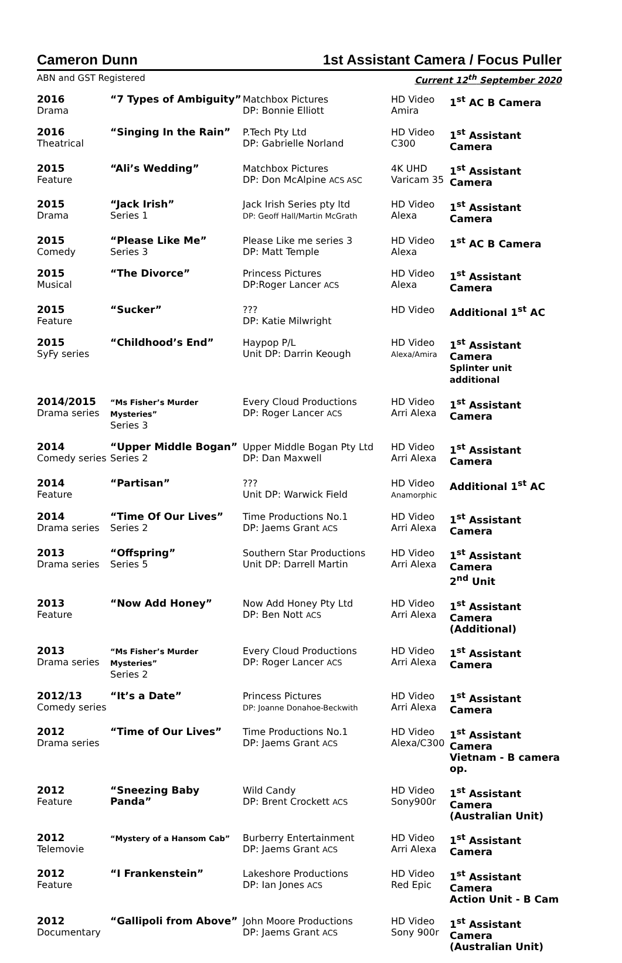Cameron Dunn 1st Assistant Camera / Focus Puller
ABN and GST Registered Current 12<sup>th</sup> September 2020
| 2016 Drama | “7 Types of Ambiguity” | Matchbox Pictures DP: Bonnie Elliott | HD Video Amira | 1<sup>st</sup> AC B Camera |
| 2016 Theatrical | “Singing In the Rain” | P.Tech Pty Ltd DP: Gabrielle Norland | HD Video C300 | 1<sup>st</sup> Assistant Camera |
| 2015 Feature | “Ali’s Wedding” | Matchbox Pictures DP: Don McAlpine ACS ASC | 4K UHD Varicam 35 | 1<sup>st</sup> Assistant Camera |
| 2015 Drama | “Jack Irish” Series 1 | Jack Irish Series pty ltd DP: Geoff Hall/Martin McGrath | HD Video Alexa | 1<sup>st</sup> Assistant Camera |
| 2015 Comedy | “Please Like Me” Series 3 | Please Like me series 3 DP: Matt Temple | HD Video Alexa | 1<sup>st</sup> AC B Camera |
| 2015 Musical | “The Divorce” | Princess Pictures DP:Roger Lancer ACS | HD Video Alexa | 1<sup>st</sup> Assistant Camera |
| 2015 Feature | “Sucker” | ??? DP: Katie Milwright | HD Video | Additional 1<sup>st</sup> AC |
| 2015 SyFy series | “Childhood’s End” | Haypop P/L Unit DP: Darrin Keough | HD Video Alexa/Amira | 1<sup>st</sup> Assistant Camera Splinter unit additional |
| 2014/2015 Drama series | “Ms Fisher’s Murder Mysteries” Series 3 | Every Cloud Productions DP: Roger Lancer ACS | HD Video Arri Alexa | 1<sup>st</sup> Assistant Camera |
| 2014 Comedy series | “Upper Middle Bogan” Series 2 | Upper Middle Bogan Pty Ltd DP: Dan Maxwell | HD Video Arri Alexa | 1<sup>st</sup> Assistant Camera |
| 2014 Feature | “Partisan” | ??? Unit DP: Warwick Field | HD Video Anamorphic | Additional 1<sup>st</sup> AC |
| 2014 Drama series | “Time Of Our Lives” Series 2 | Time Productions No.1 DP: Jaems Grant ACS | HD Video Arri Alexa | 1<sup>st</sup> Assistant Camera |
| 2013 Drama series | “Offspring” Series 5 | Southern Star Productions Unit DP: Darrell Martin | HD Video Arri Alexa | 1<sup>st</sup> Assistant Camera 2<sup>nd</sup> Unit |
| 2013 Feature | “Now Add Honey” | Now Add Honey Pty Ltd DP: Ben Nott ACS | HD Video Arri Alexa | 1<sup>st</sup> Assistant Camera (Additional) |
| 2013 Drama series | “Ms Fisher’s Murder Mysteries” Series 2 | Every Cloud Productions DP: Roger Lancer ACS | HD Video Arri Alexa | 1<sup>st</sup> Assistant Camera |
| 2012/13 Comedy series | “It’s a Date” | Princess Pictures DP: Joanne Donahoe-Beckwith | HD Video Arri Alexa | 1<sup>st</sup> Assistant Camera |
| 2012 Drama series | “Time of Our Lives” | Time Productions No.1 DP: Jaems Grant ACS | HD Video Alexa/C300 | 1<sup>st</sup> Assistant Camera Vietnam - B camera op. |
| 2012 Feature | “Sneezing Baby Panda” | Wild Candy DP: Brent Crockett ACS | HD Video Sony900r | 1<sup>st</sup> Assistant Camera (Australian Unit) |
| 2012 Telemovie | “Mystery of a Hansom Cab” | Burberry Entertainment DP: Jaems Grant ACS | HD Video Arri Alexa | 1<sup>st</sup> Assistant Camera |
| 2012 Feature | “I Frankenstein” | Lakeshore Productions DP: Ian Jones ACS | HD Video Red Epic | 1<sup>st</sup> Assistant Camera Action Unit - B Cam |
| 2012 Documentary | “Gallipoli from Above” | John Moore Productions DP: Jaems Grant ACS | HD Video Sony 900r | 1<sup>st</sup> Assistant Camera (Australian Unit) |